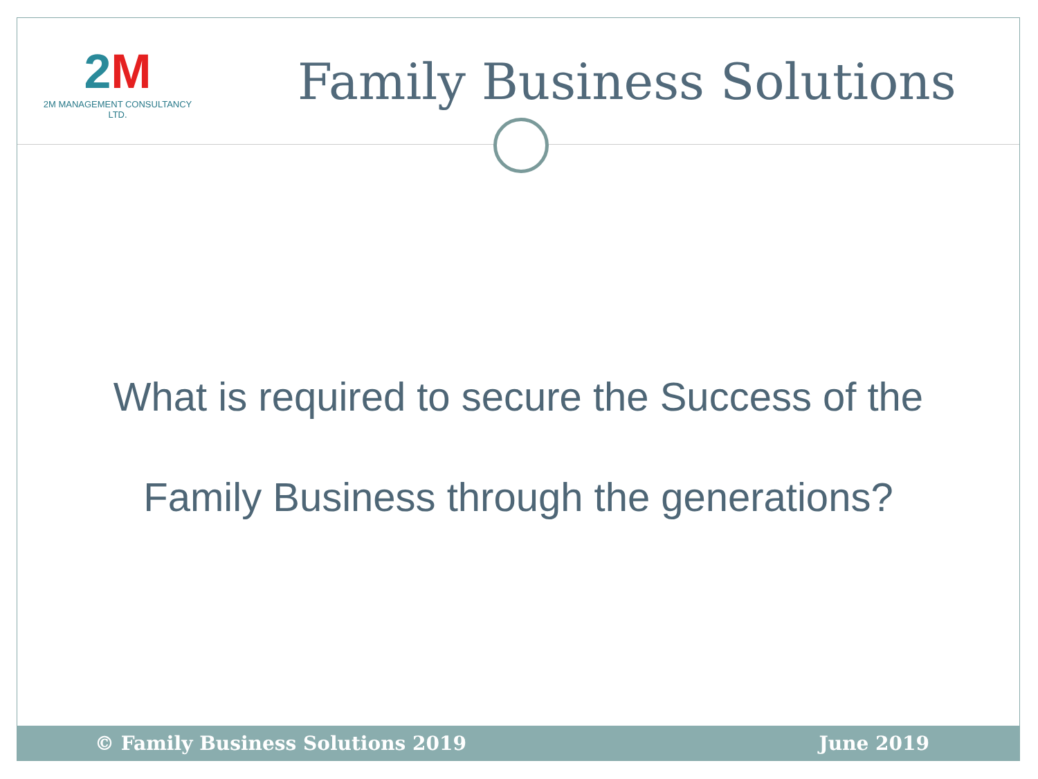2M
2M MANAGEMENT CONSULTANCY LTD.
Family Business Solutions
What is required to secure the Success of the
Family Business through the generations?
© Family Business Solutions 2019 June 2019